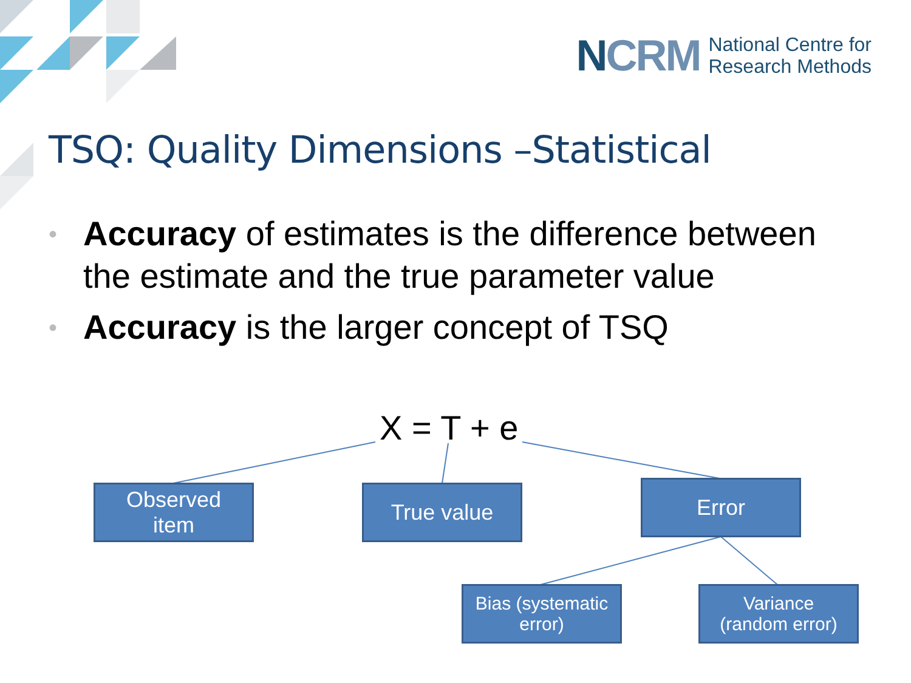NCRM
National Centre for
Research Methods
TSQ: Quality Dimensions –Statistical
• Accuracy of estimates is the difference between the estimate and the true parameter value
• Accuracy is the larger concept of TSQ
X = T + e
Observed
item
True value Error
Bias (systematic
error)
Variance
(random error)